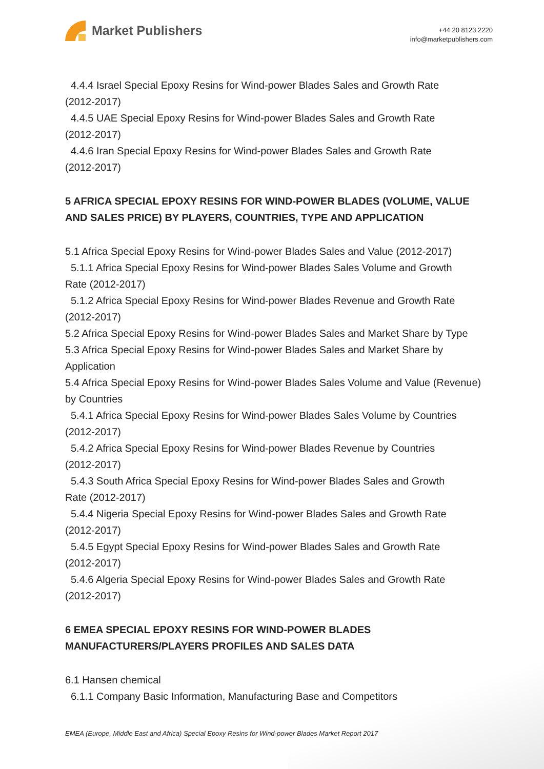Market Publishers
+44 20 8123 2220
info@marketpublishers.com
4.4.4 Israel Special Epoxy Resins for Wind-power Blades Sales and Growth Rate
(2012-2017)
4.4.5 UAE Special Epoxy Resins for Wind-power Blades Sales and Growth Rate
(2012-2017)
4.4.6 Iran Special Epoxy Resins for Wind-power Blades Sales and Growth Rate
(2012-2017)
5 AFRICA SPECIAL EPOXY RESINS FOR WIND-POWER BLADES (VOLUME, VALUE AND SALES PRICE) BY PLAYERS, COUNTRIES, TYPE AND APPLICATION
5.1 Africa Special Epoxy Resins for Wind-power Blades Sales and Value (2012-2017)
5.1.1 Africa Special Epoxy Resins for Wind-power Blades Sales Volume and Growth
Rate (2012-2017)
5.1.2 Africa Special Epoxy Resins for Wind-power Blades Revenue and Growth Rate
(2012-2017)
5.2 Africa Special Epoxy Resins for Wind-power Blades Sales and Market Share by Type
5.3 Africa Special Epoxy Resins for Wind-power Blades Sales and Market Share by Application
5.4 Africa Special Epoxy Resins for Wind-power Blades Sales Volume and Value (Revenue) by Countries
5.4.1 Africa Special Epoxy Resins for Wind-power Blades Sales Volume by Countries
(2012-2017)
5.4.2 Africa Special Epoxy Resins for Wind-power Blades Revenue by Countries
(2012-2017)
5.4.3 South Africa Special Epoxy Resins for Wind-power Blades Sales and Growth
Rate (2012-2017)
5.4.4 Nigeria Special Epoxy Resins for Wind-power Blades Sales and Growth Rate
(2012-2017)
5.4.5 Egypt Special Epoxy Resins for Wind-power Blades Sales and Growth Rate
(2012-2017)
5.4.6 Algeria Special Epoxy Resins for Wind-power Blades Sales and Growth Rate
(2012-2017)
6 EMEA SPECIAL EPOXY RESINS FOR WIND-POWER BLADES MANUFACTURERS/PLAYERS PROFILES AND SALES DATA
6.1 Hansen chemical
6.1.1 Company Basic Information, Manufacturing Base and Competitors
EMEA (Europe, Middle East and Africa) Special Epoxy Resins for Wind-power Blades Market Report 2017